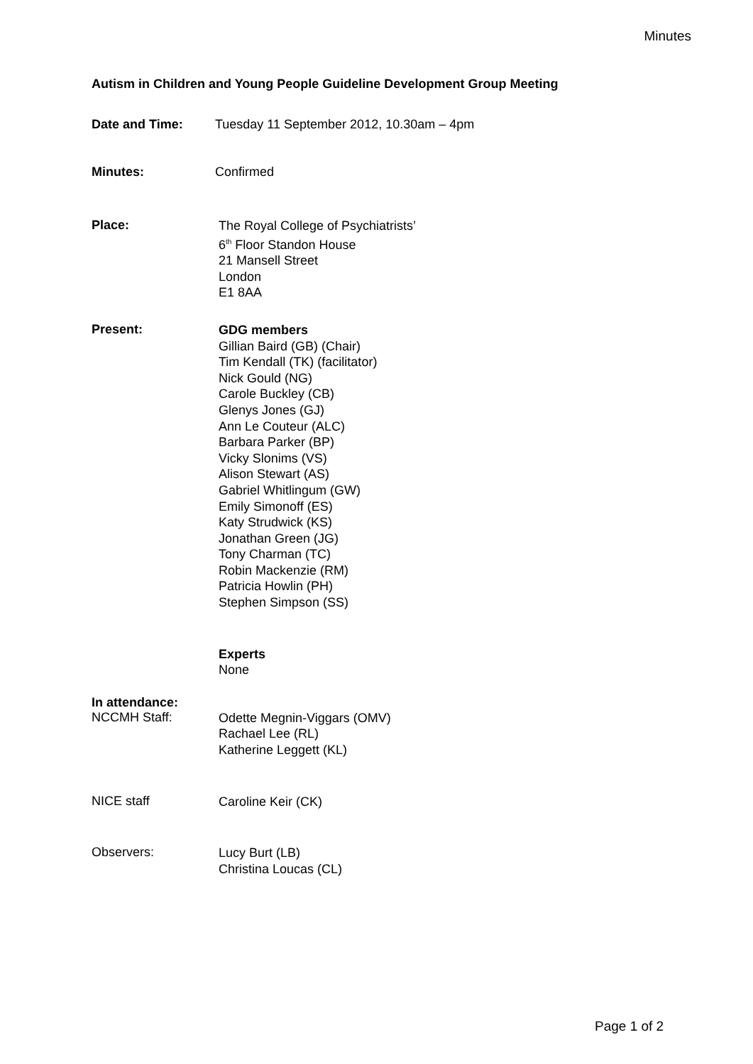Minutes
Autism in Children and Young People Guideline Development Group Meeting
Date and Time: Tuesday 11 September 2012, 10.30am – 4pm
Minutes: Confirmed
Place:
The Royal College of Psychiatrists’
6<sup>th</sup> Floor Standon House
21 Mansell Street
London
E1 8AA
Present:
GDG members
Gillian Baird (GB) (Chair)
Tim Kendall (TK) (facilitator)
Nick Gould (NG)
Carole Buckley (CB)
Glenys Jones (GJ)
Ann Le Couteur (ALC)
Barbara Parker (BP)
Vicky Slonims (VS)
Alison Stewart (AS)
Gabriel Whitlingum (GW)
Emily Simonoff (ES)
Katy Strudwick (KS)
Jonathan Green (JG)
Tony Charman (TC)
Robin Mackenzie (RM)
Patricia Howlin (PH)
Stephen Simpson (SS)
Experts
None
In attendance:
NCCMH Staff:
Odette Megnin-Viggars (OMV)
Rachael Lee (RL)
Katherine Leggett (KL)
NICE staff
Caroline Keir (CK)
Observers:
Lucy Burt (LB)
Christina Loucas (CL)
Page 1 of 2